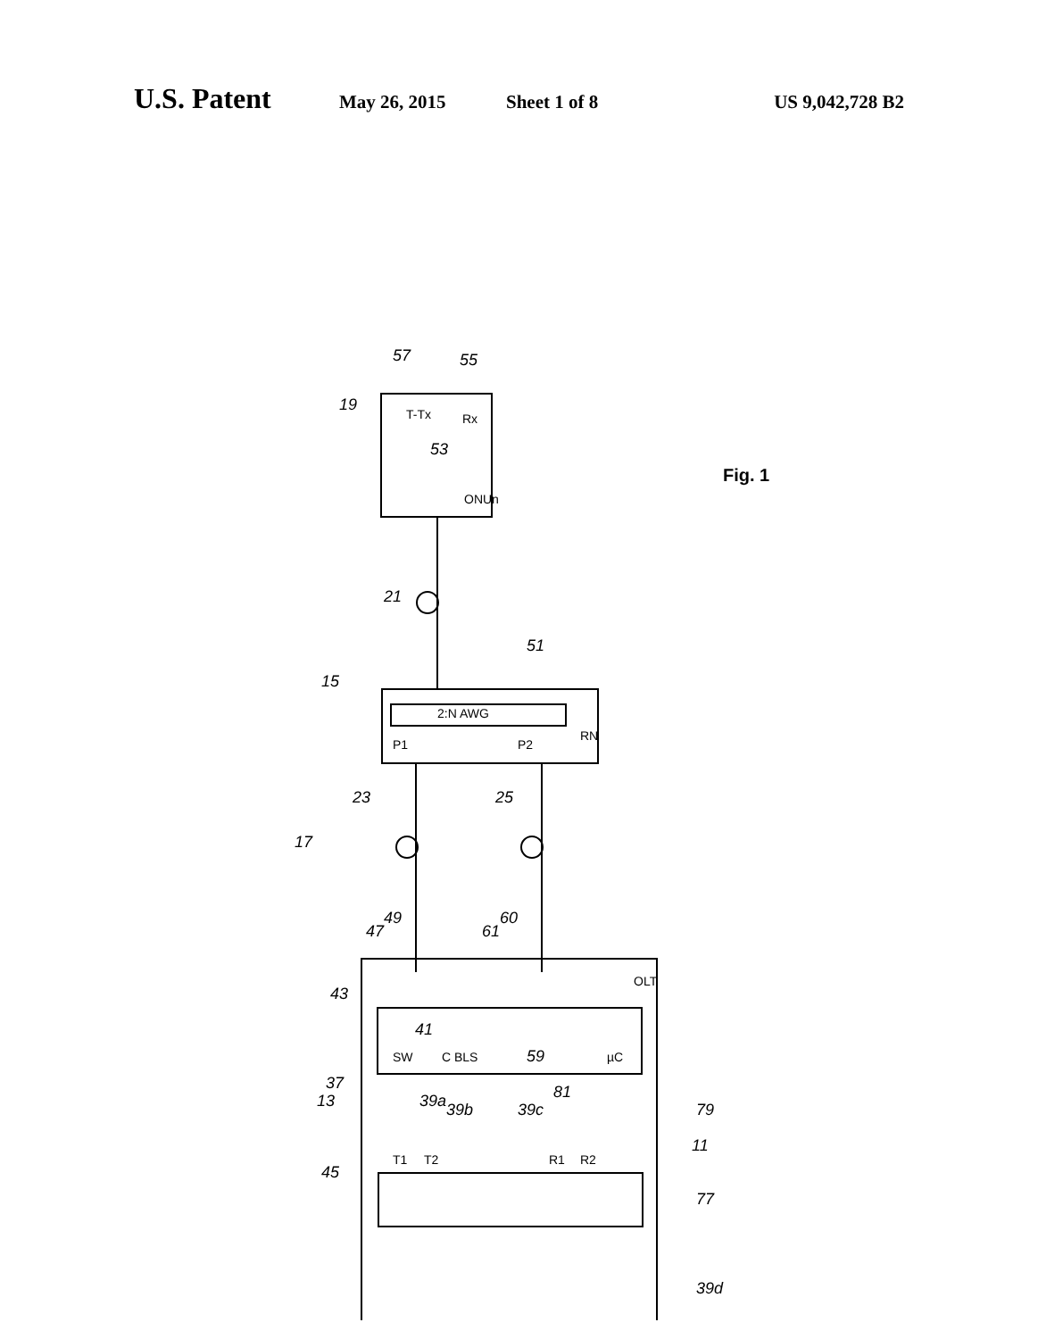U.S. Patent May 26, 2015 Sheet 1 of 8 US 9,042,728 B2
T-Tx
Rx
ONUn
2:N AWG
RN
P1
P2
C BLS
OLT
SW
µC
T1
T2
R1
R2
Fig. 1
19
57
55
53
21
15
51
17
23
25
47
49
61
60
43
41
59
13
37
39a
39b
39c
81
79
77
39d
45
11